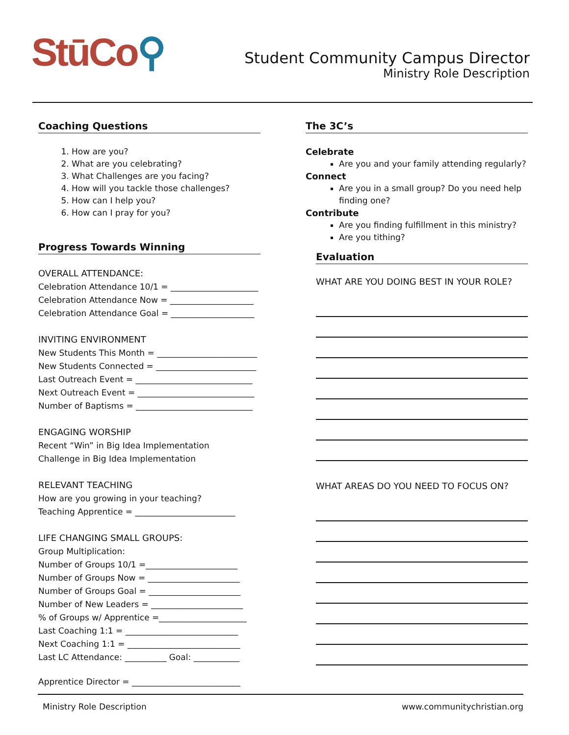StūCo⚲
Student Community Campus Director
Ministry Role Description
Coaching Questions
1. How are you?
2. What are you celebrating?
3. What Challenges are you facing?
4. How will you tackle those challenges?
5. How can I help you?
6. How can I pray for you?
Progress Towards Winning
OVERALL ATTENDANCE:
Celebration Attendance 10/1 = _____________________
Celebration Attendance Now = ____________________
Celebration Attendance Goal = ____________________
INVITING ENVIRONMENT
New Students This Month = ________________________
New Students Connected = ________________________
Last Outreach Event = ____________________________
Next Outreach Event = ____________________________
Number of Baptisms = ____________________________
ENGAGING WORSHIP
Recent “Win” in Big Idea Implementation
Challenge in Big Idea Implementation
RELEVANT TEACHING
How are you growing in your teaching?
Teaching Apprentice = ________________________
LIFE CHANGING SMALL GROUPS:
Group Multiplication:
Number of Groups 10/1 =______________________
Number of Groups Now = ______________________
Number of Groups Goal = ______________________
Number of New Leaders = ______________________
% of Groups w/ Apprentice =_____________________
Last Coaching 1:1 = ___________________________
Next Coaching 1:1 = ___________________________
Last LC Attendance: __________ Goal: ___________
Apprentice Director = __________________________
The 3C’s
Celebrate
Are you and your family attending regularly?
Connect
Are you in a small group? Do you need help finding one?
Contribute
Are you finding fulfillment in this ministry?
Are you tithing?
Evaluation
WHAT ARE YOU DOING BEST IN YOUR ROLE?
WHAT AREAS DO YOU NEED TO FOCUS ON?
Ministry Role Description www.communitychristian.org